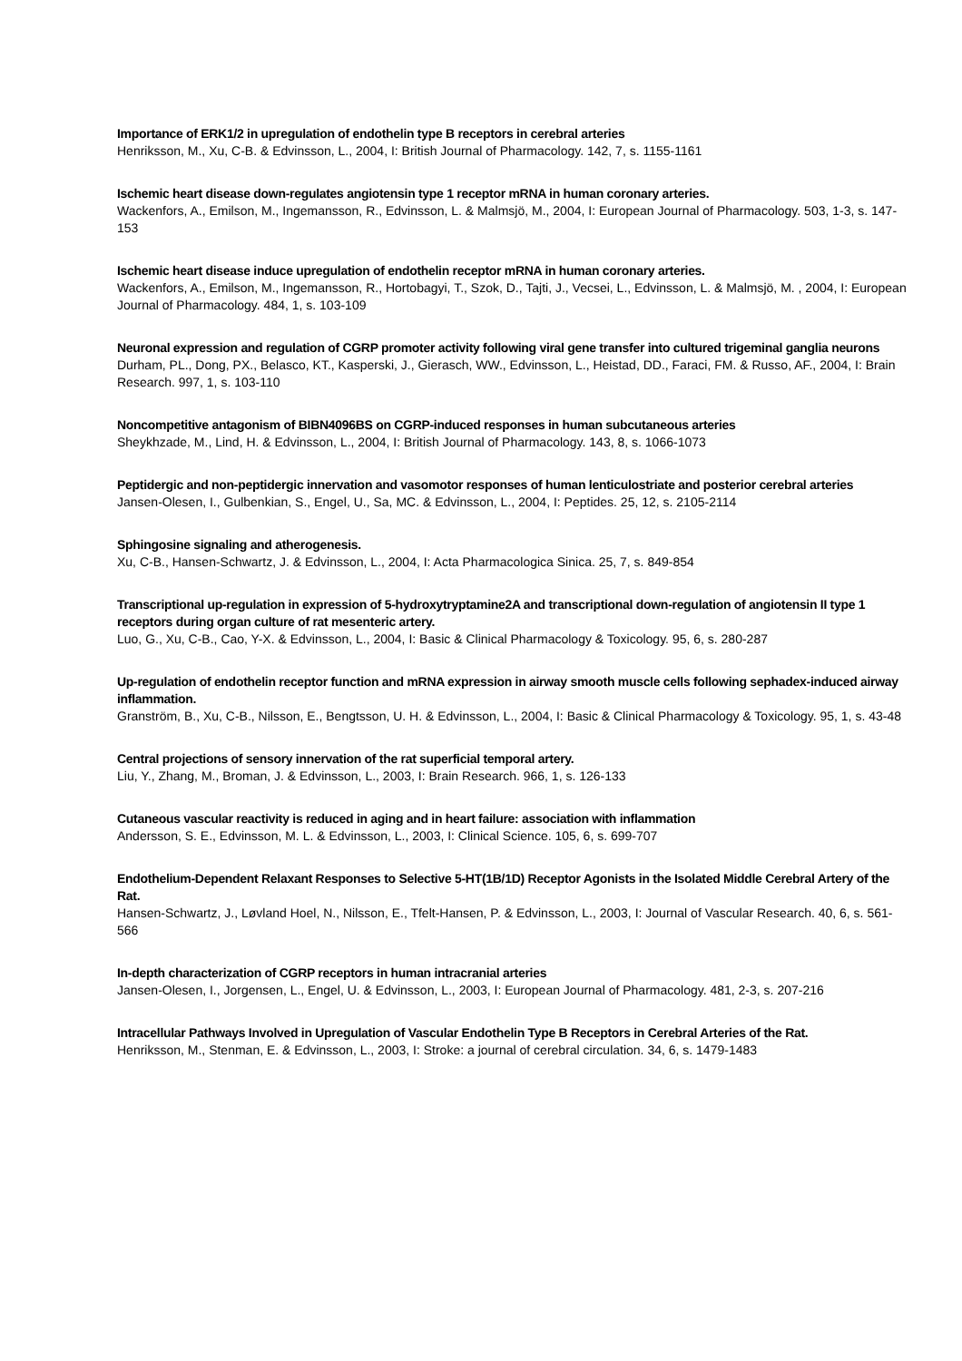Importance of ERK1/2 in upregulation of endothelin type B receptors in cerebral arteries
Henriksson, M., Xu, C-B. & Edvinsson, L., 2004, I: British Journal of Pharmacology. 142, 7, s. 1155-1161
Ischemic heart disease down-regulates angiotensin type 1 receptor mRNA in human coronary arteries.
Wackenfors, A., Emilson, M., Ingemansson, R., Edvinsson, L. & Malmsjö, M., 2004, I: European Journal of Pharmacology. 503, 1-3, s. 147-153
Ischemic heart disease induce upregulation of endothelin receptor mRNA in human coronary arteries.
Wackenfors, A., Emilson, M., Ingemansson, R., Hortobagyi, T., Szok, D., Tajti, J., Vecsei, L., Edvinsson, L. & Malmsjö, M. , 2004, I: European Journal of Pharmacology. 484, 1, s. 103-109
Neuronal expression and regulation of CGRP promoter activity following viral gene transfer into cultured trigeminal ganglia neurons
Durham, PL., Dong, PX., Belasco, KT., Kasperski, J., Gierasch, WW., Edvinsson, L., Heistad, DD., Faraci, FM. & Russo, AF., 2004, I: Brain Research. 997, 1, s. 103-110
Noncompetitive antagonism of BIBN4096BS on CGRP-induced responses in human subcutaneous arteries
Sheykhzade, M., Lind, H. & Edvinsson, L., 2004, I: British Journal of Pharmacology. 143, 8, s. 1066-1073
Peptidergic and non-peptidergic innervation and vasomotor responses of human lenticulostriate and posterior cerebral arteries
Jansen-Olesen, I., Gulbenkian, S., Engel, U., Sa, MC. & Edvinsson, L., 2004, I: Peptides. 25, 12, s. 2105-2114
Sphingosine signaling and atherogenesis.
Xu, C-B., Hansen-Schwartz, J. & Edvinsson, L., 2004, I: Acta Pharmacologica Sinica. 25, 7, s. 849-854
Transcriptional up-regulation in expression of 5-hydroxytryptamine2A and transcriptional down-regulation of angiotensin II type 1 receptors during organ culture of rat mesenteric artery.
Luo, G., Xu, C-B., Cao, Y-X. & Edvinsson, L., 2004, I: Basic & Clinical Pharmacology & Toxicology. 95, 6, s. 280-287
Up-regulation of endothelin receptor function and mRNA expression in airway smooth muscle cells following sephadex-induced airway inflammation.
Granström, B., Xu, C-B., Nilsson, E., Bengtsson, U. H. & Edvinsson, L., 2004, I: Basic & Clinical Pharmacology & Toxicology. 95, 1, s. 43-48
Central projections of sensory innervation of the rat superficial temporal artery.
Liu, Y., Zhang, M., Broman, J. & Edvinsson, L., 2003, I: Brain Research. 966, 1, s. 126-133
Cutaneous vascular reactivity is reduced in aging and in heart failure: association with inflammation
Andersson, S. E., Edvinsson, M. L. & Edvinsson, L., 2003, I: Clinical Science. 105, 6, s. 699-707
Endothelium-Dependent Relaxant Responses to Selective 5-HT(1B/1D) Receptor Agonists in the Isolated Middle Cerebral Artery of the Rat.
Hansen-Schwartz, J., Løvland Hoel, N., Nilsson, E., Tfelt-Hansen, P. & Edvinsson, L., 2003, I: Journal of Vascular Research. 40, 6, s. 561-566
In-depth characterization of CGRP receptors in human intracranial arteries
Jansen-Olesen, I., Jorgensen, L., Engel, U. & Edvinsson, L., 2003, I: European Journal of Pharmacology. 481, 2-3, s. 207-216
Intracellular Pathways Involved in Upregulation of Vascular Endothelin Type B Receptors in Cerebral Arteries of the Rat.
Henriksson, M., Stenman, E. & Edvinsson, L., 2003, I: Stroke: a journal of cerebral circulation. 34, 6, s. 1479-1483